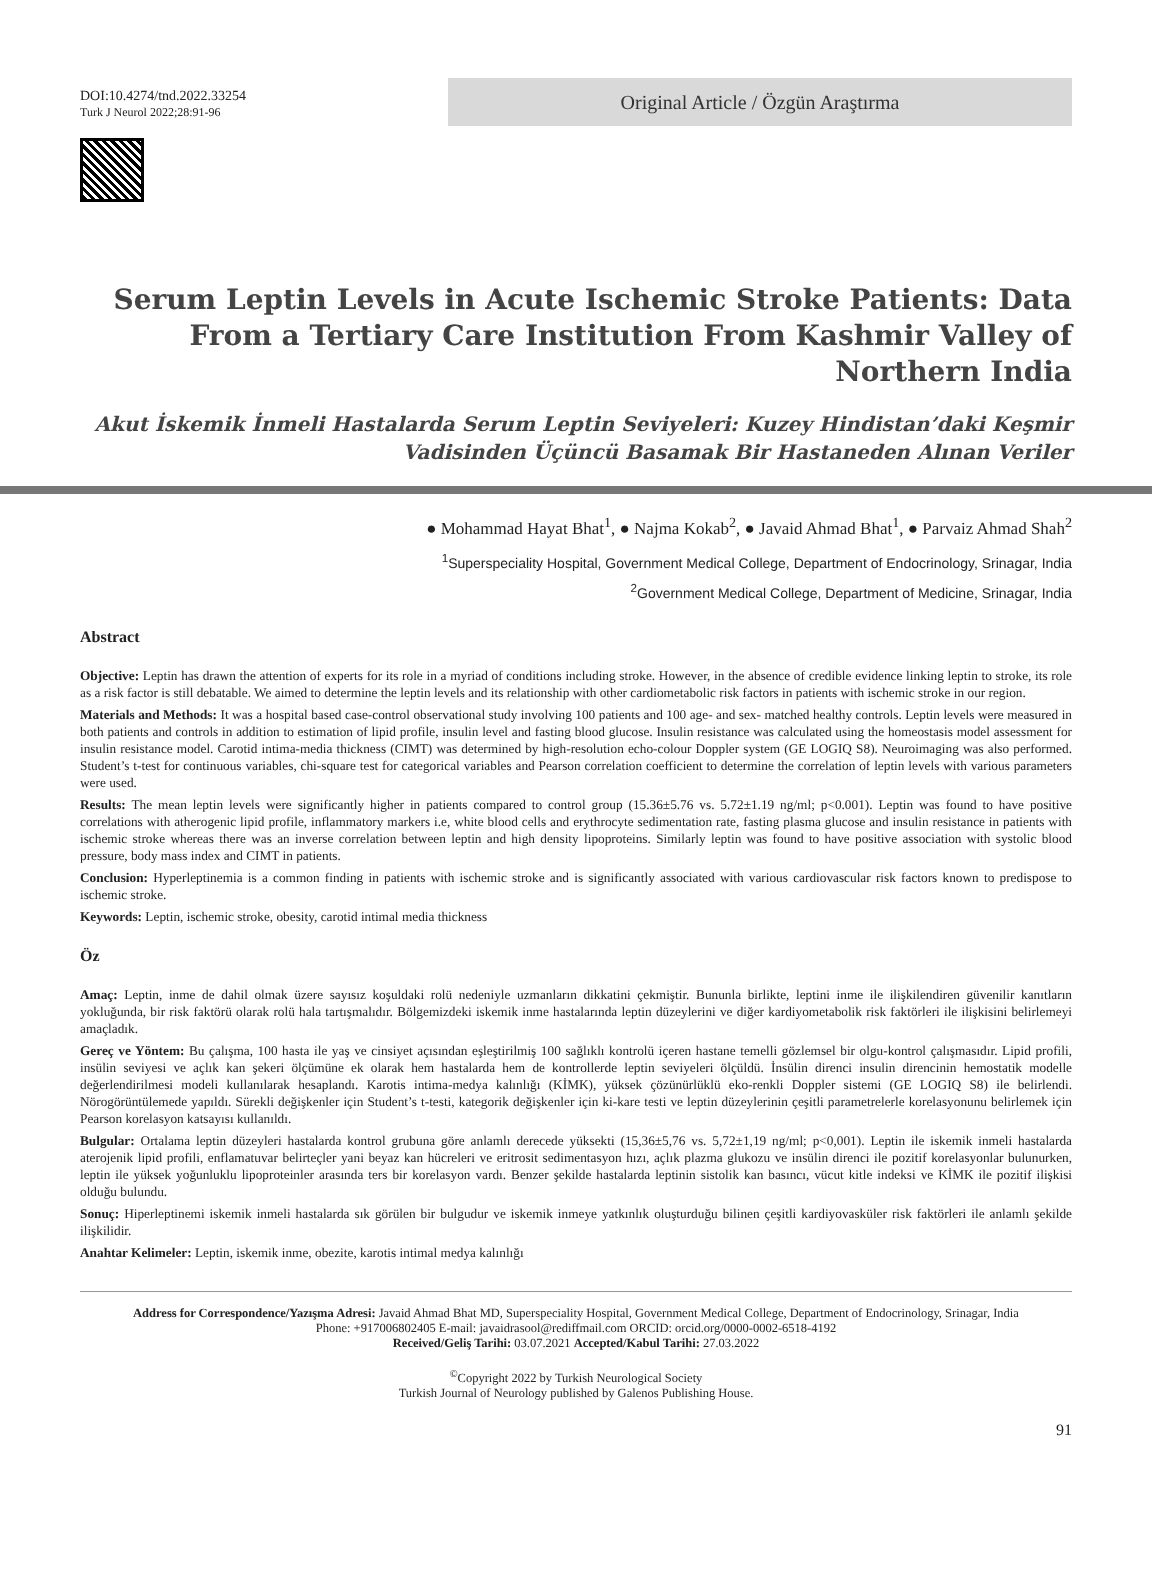DOI:10.4274/tnd.2022.33254
Turk J Neurol 2022;28:91-96
Original Article / Özgün Araştırma
Serum Leptin Levels in Acute Ischemic Stroke Patients: Data From a Tertiary Care Institution From Kashmir Valley of Northern India
Akut İskemik İnmeli Hastalarda Serum Leptin Seviyeleri: Kuzey Hindistan’daki Keşmir Vadisinden Üçüncü Basamak Bir Hastaneden Alınan Veriler
● Mohammad Hayat Bhat<sup>1</sup>, ● Najma Kokab<sup>2</sup>, ● Javaid Ahmad Bhat<sup>1</sup>, ● Parvaiz Ahmad Shah<sup>2</sup>
<sup>1</sup> Superspeciality Hospital, Government Medical College, Department of Endocrinology, Srinagar, India
<sup>2</sup> Government Medical College, Department of Medicine, Srinagar, India
Abstract
Objective: Leptin has drawn the attention of experts for its role in a myriad of conditions including stroke. However, in the absence of credible evidence linking leptin to stroke, its role as a risk factor is still debatable. We aimed to determine the leptin levels and its relationship with other cardiometabolic risk factors in patients with ischemic stroke in our region.
Materials and Methods: It was a hospital based case-control observational study involving 100 patients and 100 age- and sex- matched healthy controls. Leptin levels were measured in both patients and controls in addition to estimation of lipid profile, insulin level and fasting blood glucose. Insulin resistance was calculated using the homeostasis model assessment for insulin resistance model. Carotid intima-media thickness (CIMT) was determined by high-resolution echo-colour Doppler system (GE LOGIQ S8). Neuroimaging was also performed. Student’s t-test for continuous variables, chi-square test for categorical variables and Pearson correlation coefficient to determine the correlation of leptin levels with various parameters were used.
Results: The mean leptin levels were significantly higher in patients compared to control group (15.36±5.76 vs. 5.72±1.19 ng/ml; p<0.001). Leptin was found to have positive correlations with atherogenic lipid profile, inflammatory markers i.e, white blood cells and erythrocyte sedimentation rate, fasting plasma glucose and insulin resistance in patients with ischemic stroke whereas there was an inverse correlation between leptin and high density lipoproteins. Similarly leptin was found to have positive association with systolic blood pressure, body mass index and CIMT in patients.
Conclusion: Hyperleptinemia is a common finding in patients with ischemic stroke and is significantly associated with various cardiovascular risk factors known to predispose to ischemic stroke.
Keywords: Leptin, ischemic stroke, obesity, carotid intimal media thickness
Öz
Amaç: Leptin, inme de dahil olmak üzere sayısız koşuldaki rolü nedeniyle uzmanların dikkatini çekmiştir. Bununla birlikte, leptini inme ile ilişkilendiren güvenilir kanıtların yokluğunda, bir risk faktörü olarak rolü hala tartışmalıdır. Bölgemizdeki iskemik inme hastalarında leptin düzeylerini ve diğer kardiyometabolik risk faktörleri ile ilişkisini belirlemeyi amaçladık.
Gereç ve Yöntem: Bu çalışma, 100 hasta ile yaş ve cinsiyet açısından eşleştirilmiş 100 sağlıklı kontrolü içeren hastane temelli gözlemsel bir olgu-kontrol çalışmasıdır. Lipid profili, insülin seviyesi ve açlık kan şekeri ölçümüne ek olarak hem hastalarda hem de kontrollerde leptin seviyeleri ölçüldü. İnsülin direnci insulin direncinin hemostatik modelle değerlendirilmesi modeli kullanılarak hesaplandı. Karotis intima-medya kalınlığı (KİMK), yüksek çözünürlüklü eko-renkli Doppler sistemi (GE LOGIQ S8) ile belirlendi. Nörogörüntülemede yapıldı. Sürekli değişkenler için Student’s t-testi, kategorik değişkenler için ki-kare testi ve leptin düzeylerinin çeşitli parametrelerle korelasyonunu belirlemek için Pearson korelasyon katsayısı kullanıldı.
Bulgular: Ortalama leptin düzeyleri hastalarda kontrol grubuna göre anlamlı derecede yüksekti (15,36±5,76 vs. 5,72±1,19 ng/ml; p<0,001). Leptin ile iskemik inmeli hastalarda aterojenik lipid profili, enflamatuvar belirteçler yani beyaz kan hücreleri ve eritrosit sedimentasyon hızı, açlık plazma glukozu ve insülin direnci ile pozitif korelasyonlar bulunurken, leptin ile yüksek yoğunluklu lipoproteinler arasında ters bir korelasyon vardı. Benzer şekilde hastalarda leptinin sistolik kan basıncı, vücut kitle indeksi ve KİMK ile pozitif ilişkisi olduğu bulundu.
Sonuç: Hiperleptinemi iskemik inmeli hastalarda sık görülen bir bulgudur ve iskemik inmeye yatkınlık oluşturduğu bilinen çeşitli kardiyovasküler risk faktörleri ile anlamlı şekilde ilişkilidir.
Anahtar Kelimeler: Leptin, iskemik inme, obezite, karotis intimal medya kalınlığı
Address for Correspondence/Yazışma Adresi: Javaid Ahmad Bhat MD, Superspeciality Hospital, Government Medical College, Department of Endocrinology, Srinagar, India
Phone: +917006802405 E-mail: javaidrasool@rediffmail.com ORCID: orcid.org/0000-0002-6518-4192
Received/Geliş Tarihi: 03.07.2021 Accepted/Kabul Tarihi: 27.03.2022
<sup>©</sup>Copyright 2022 by Turkish Neurological Society
Turkish Journal of Neurology published by Galenos Publishing House.
91